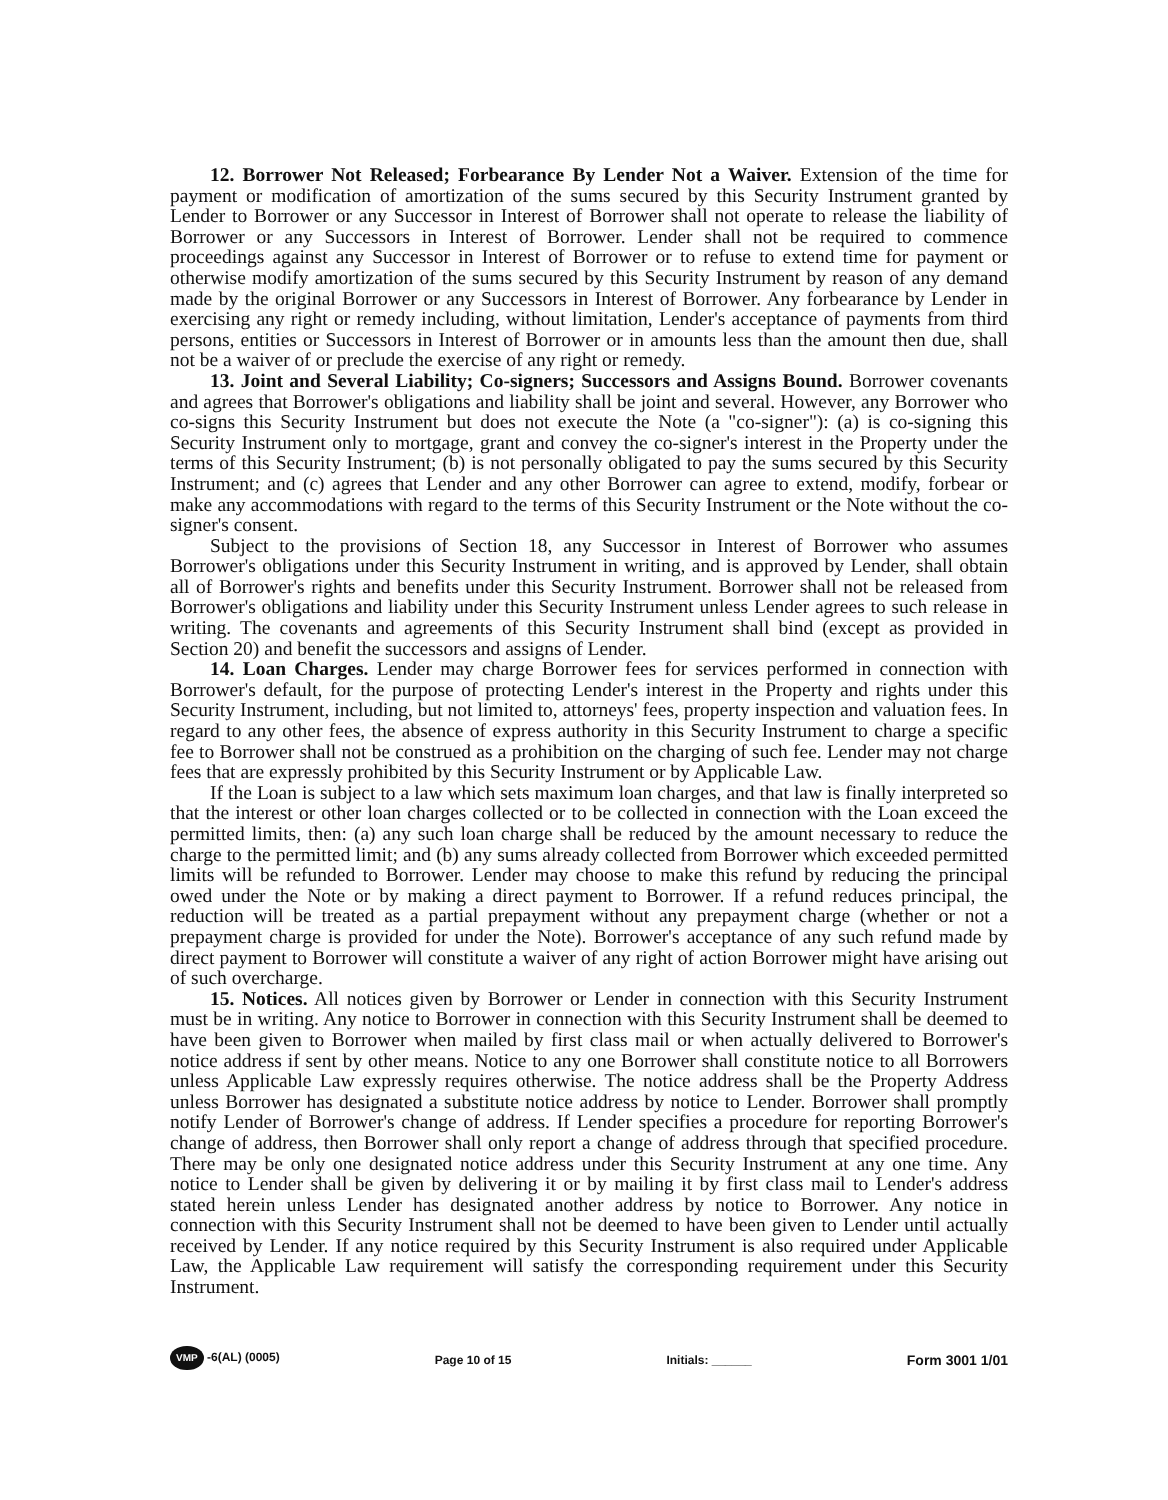12. Borrower Not Released; Forbearance By Lender Not a Waiver. Extension of the time for payment or modification of amortization of the sums secured by this Security Instrument granted by Lender to Borrower or any Successor in Interest of Borrower shall not operate to release the liability of Borrower or any Successors in Interest of Borrower. Lender shall not be required to commence proceedings against any Successor in Interest of Borrower or to refuse to extend time for payment or otherwise modify amortization of the sums secured by this Security Instrument by reason of any demand made by the original Borrower or any Successors in Interest of Borrower. Any forbearance by Lender in exercising any right or remedy including, without limitation, Lender's acceptance of payments from third persons, entities or Successors in Interest of Borrower or in amounts less than the amount then due, shall not be a waiver of or preclude the exercise of any right or remedy.
13. Joint and Several Liability; Co-signers; Successors and Assigns Bound. Borrower covenants and agrees that Borrower's obligations and liability shall be joint and several. However, any Borrower who co-signs this Security Instrument but does not execute the Note (a "co-signer"): (a) is co-signing this Security Instrument only to mortgage, grant and convey the co-signer's interest in the Property under the terms of this Security Instrument; (b) is not personally obligated to pay the sums secured by this Security Instrument; and (c) agrees that Lender and any other Borrower can agree to extend, modify, forbear or make any accommodations with regard to the terms of this Security Instrument or the Note without the co-signer's consent.
Subject to the provisions of Section 18, any Successor in Interest of Borrower who assumes Borrower's obligations under this Security Instrument in writing, and is approved by Lender, shall obtain all of Borrower's rights and benefits under this Security Instrument. Borrower shall not be released from Borrower's obligations and liability under this Security Instrument unless Lender agrees to such release in writing. The covenants and agreements of this Security Instrument shall bind (except as provided in Section 20) and benefit the successors and assigns of Lender.
14. Loan Charges. Lender may charge Borrower fees for services performed in connection with Borrower's default, for the purpose of protecting Lender's interest in the Property and rights under this Security Instrument, including, but not limited to, attorneys' fees, property inspection and valuation fees. In regard to any other fees, the absence of express authority in this Security Instrument to charge a specific fee to Borrower shall not be construed as a prohibition on the charging of such fee. Lender may not charge fees that are expressly prohibited by this Security Instrument or by Applicable Law.
If the Loan is subject to a law which sets maximum loan charges, and that law is finally interpreted so that the interest or other loan charges collected or to be collected in connection with the Loan exceed the permitted limits, then: (a) any such loan charge shall be reduced by the amount necessary to reduce the charge to the permitted limit; and (b) any sums already collected from Borrower which exceeded permitted limits will be refunded to Borrower. Lender may choose to make this refund by reducing the principal owed under the Note or by making a direct payment to Borrower. If a refund reduces principal, the reduction will be treated as a partial prepayment without any prepayment charge (whether or not a prepayment charge is provided for under the Note). Borrower's acceptance of any such refund made by direct payment to Borrower will constitute a waiver of any right of action Borrower might have arising out of such overcharge.
15. Notices. All notices given by Borrower or Lender in connection with this Security Instrument must be in writing. Any notice to Borrower in connection with this Security Instrument shall be deemed to have been given to Borrower when mailed by first class mail or when actually delivered to Borrower's notice address if sent by other means. Notice to any one Borrower shall constitute notice to all Borrowers unless Applicable Law expressly requires otherwise. The notice address shall be the Property Address unless Borrower has designated a substitute notice address by notice to Lender. Borrower shall promptly notify Lender of Borrower's change of address. If Lender specifies a procedure for reporting Borrower's change of address, then Borrower shall only report a change of address through that specified procedure. There may be only one designated notice address under this Security Instrument at any one time. Any notice to Lender shall be given by delivering it or by mailing it by first class mail to Lender's address stated herein unless Lender has designated another address by notice to Borrower. Any notice in connection with this Security Instrument shall not be deemed to have been given to Lender until actually received by Lender. If any notice required by this Security Instrument is also required under Applicable Law, the Applicable Law requirement will satisfy the corresponding requirement under this Security Instrument.
VMP -6(AL) (0005) Page 10 of 15 Initials: ______ Form 3001 1/01